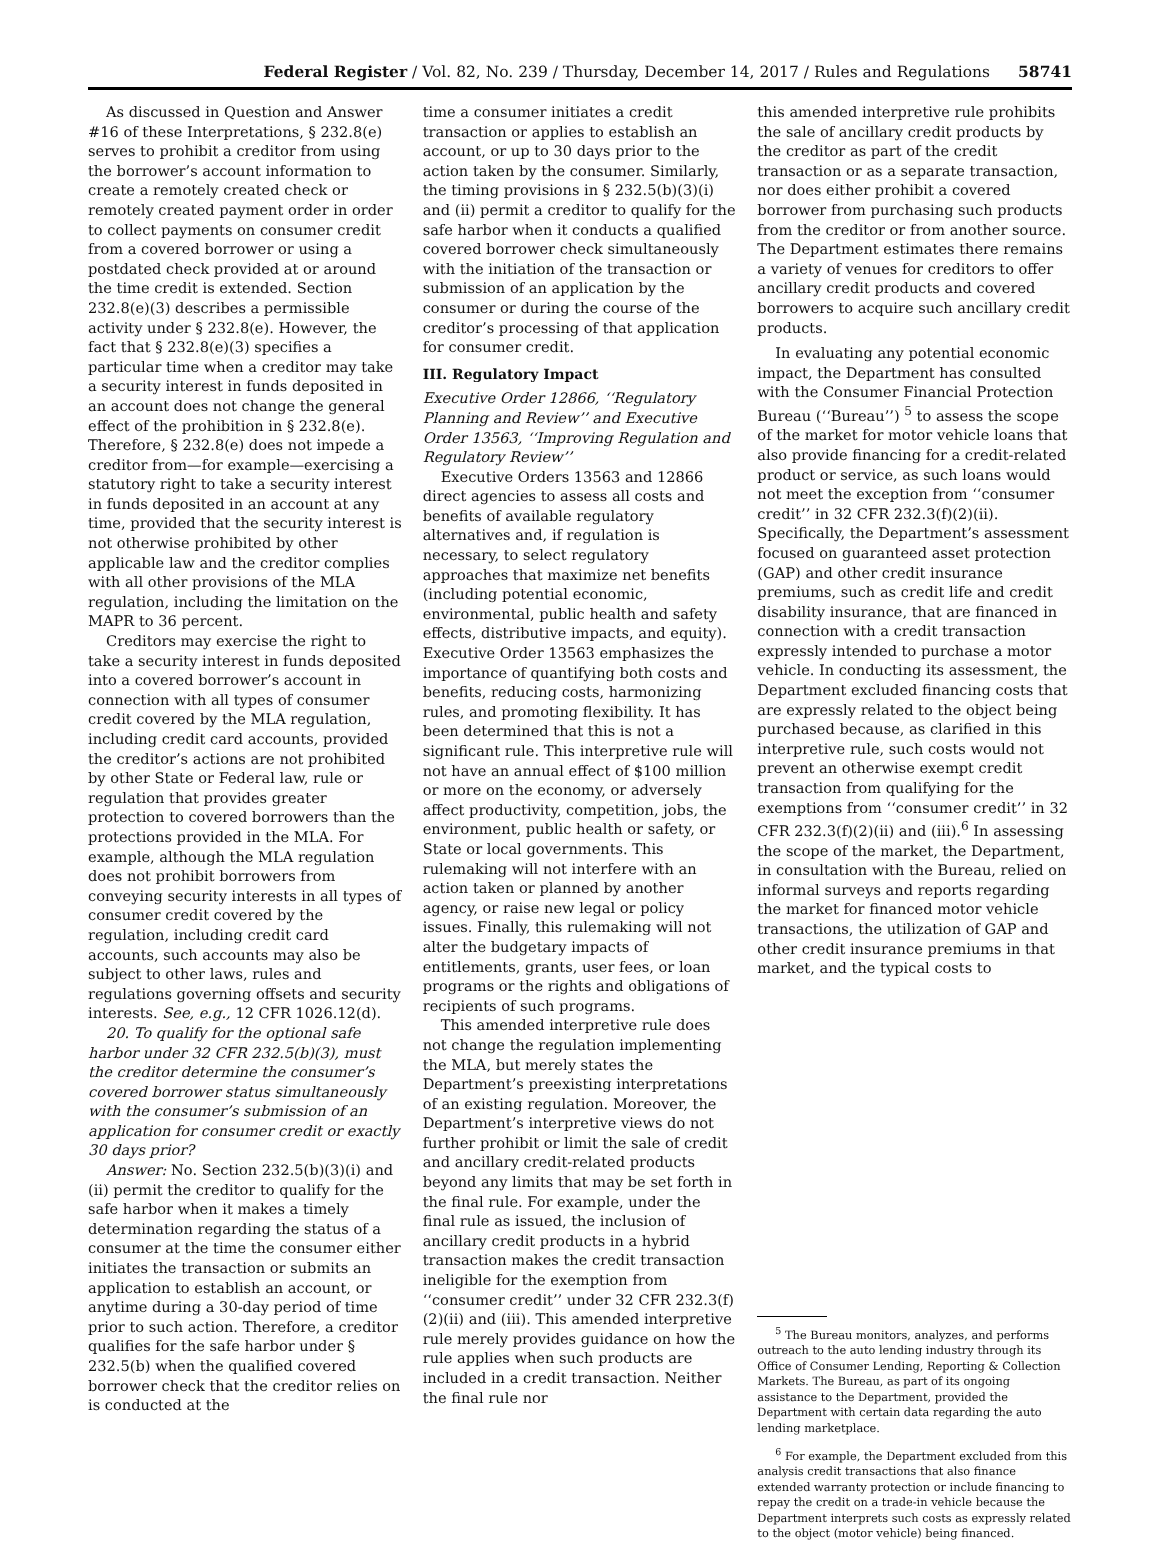Federal Register / Vol. 82, No. 239 / Thursday, December 14, 2017 / Rules and Regulations 58741
As discussed in Question and Answer #16 of these Interpretations, § 232.8(e) serves to prohibit a creditor from using the borrower’s account information to create a remotely created check or remotely created payment order in order to collect payments on consumer credit from a covered borrower or using a postdated check provided at or around the time credit is extended. Section 232.8(e)(3) describes a permissible activity under § 232.8(e). However, the fact that § 232.8(e)(3) specifies a particular time when a creditor may take a security interest in funds deposited in an account does not change the general effect of the prohibition in § 232.8(e). Therefore, § 232.8(e) does not impede a creditor from—for example—exercising a statutory right to take a security interest in funds deposited in an account at any time, provided that the security interest is not otherwise prohibited by other applicable law and the creditor complies with all other provisions of the MLA regulation, including the limitation on the MAPR to 36 percent.
Creditors may exercise the right to take a security interest in funds deposited into a covered borrower’s account in connection with all types of consumer credit covered by the MLA regulation, including credit card accounts, provided the creditor’s actions are not prohibited by other State or Federal law, rule or regulation that provides greater protection to covered borrowers than the protections provided in the MLA. For example, although the MLA regulation does not prohibit borrowers from conveying security interests in all types of consumer credit covered by the regulation, including credit card accounts, such accounts may also be subject to other laws, rules and regulations governing offsets and security interests. See, e.g., 12 CFR 1026.12(d).
20. To qualify for the optional safe harbor under 32 CFR 232.5(b)(3), must the creditor determine the consumer’s covered borrower status simultaneously with the consumer’s submission of an application for consumer credit or exactly 30 days prior?
Answer: No. Section 232.5(b)(3)(i) and (ii) permit the creditor to qualify for the safe harbor when it makes a timely determination regarding the status of a consumer at the time the consumer either initiates the transaction or submits an application to establish an account, or anytime during a 30-day period of time prior to such action. Therefore, a creditor qualifies for the safe harbor under § 232.5(b) when the qualified covered borrower check that the creditor relies on is conducted at the
time a consumer initiates a credit transaction or applies to establish an account, or up to 30 days prior to the action taken by the consumer. Similarly, the timing provisions in § 232.5(b)(3)(i) and (ii) permit a creditor to qualify for the safe harbor when it conducts a qualified covered borrower check simultaneously with the initiation of the transaction or submission of an application by the consumer or during the course of the creditor’s processing of that application for consumer credit.
III. Regulatory Impact
Executive Order 12866, ‘‘Regulatory Planning and Review’’ and Executive Order 13563, ‘‘Improving Regulation and Regulatory Review’’
Executive Orders 13563 and 12866 direct agencies to assess all costs and benefits of available regulatory alternatives and, if regulation is necessary, to select regulatory approaches that maximize net benefits (including potential economic, environmental, public health and safety effects, distributive impacts, and equity). Executive Order 13563 emphasizes the importance of quantifying both costs and benefits, reducing costs, harmonizing rules, and promoting flexibility. It has been determined that this is not a significant rule. This interpretive rule will not have an annual effect of $100 million or more on the economy, or adversely affect productivity, competition, jobs, the environment, public health or safety, or State or local governments. This rulemaking will not interfere with an action taken or planned by another agency, or raise new legal or policy issues. Finally, this rulemaking will not alter the budgetary impacts of entitlements, grants, user fees, or loan programs or the rights and obligations of recipients of such programs.
This amended interpretive rule does not change the regulation implementing the MLA, but merely states the Department’s preexisting interpretations of an existing regulation. Moreover, the Department’s interpretive views do not further prohibit or limit the sale of credit and ancillary credit-related products beyond any limits that may be set forth in the final rule. For example, under the final rule as issued, the inclusion of ancillary credit products in a hybrid transaction makes the credit transaction ineligible for the exemption from ‘‘consumer credit’’ under 32 CFR 232.3(f)(2)(ii) and (iii). This amended interpretive rule merely provides guidance on how the rule applies when such products are included in a credit transaction. Neither the final rule nor
this amended interpretive rule prohibits the sale of ancillary credit products by the creditor as part of the credit transaction or as a separate transaction, nor does either prohibit a covered borrower from purchasing such products from the creditor or from another source. The Department estimates there remains a variety of venues for creditors to offer ancillary credit products and covered borrowers to acquire such ancillary credit products.
In evaluating any potential economic impact, the Department has consulted with the Consumer Financial Protection Bureau (‘‘Bureau’’) <sup>5</sup> to assess the scope of the market for motor vehicle loans that also provide financing for a credit-related product or service, as such loans would not meet the exception from ‘‘consumer credit’’ in 32 CFR 232.3(f)(2)(ii). Specifically, the Department’s assessment focused on guaranteed asset protection (GAP) and other credit insurance premiums, such as credit life and credit disability insurance, that are financed in connection with a credit transaction expressly intended to purchase a motor vehicle. In conducting its assessment, the Department excluded financing costs that are expressly related to the object being purchased because, as clarified in this interpretive rule, such costs would not prevent an otherwise exempt credit transaction from qualifying for the exemptions from ‘‘consumer credit’’ in 32 CFR 232.3(f)(2)(ii) and (iii).<sup>6</sup> In assessing the scope of the market, the Department, in consultation with the Bureau, relied on informal surveys and reports regarding the market for financed motor vehicle transactions, the utilization of GAP and other credit insurance premiums in that market, and the typical costs to
<sup>5</sup> The Bureau monitors, analyzes, and performs outreach to the auto lending industry through its Office of Consumer Lending, Reporting & Collection Markets. The Bureau, as part of its ongoing assistance to the Department, provided the Department with certain data regarding the auto lending marketplace.
<sup>6</sup> For example, the Department excluded from this analysis credit transactions that also finance extended warranty protection or include financing to repay the credit on a trade-in vehicle because the Department interprets such costs as expressly related to the object (motor vehicle) being financed.